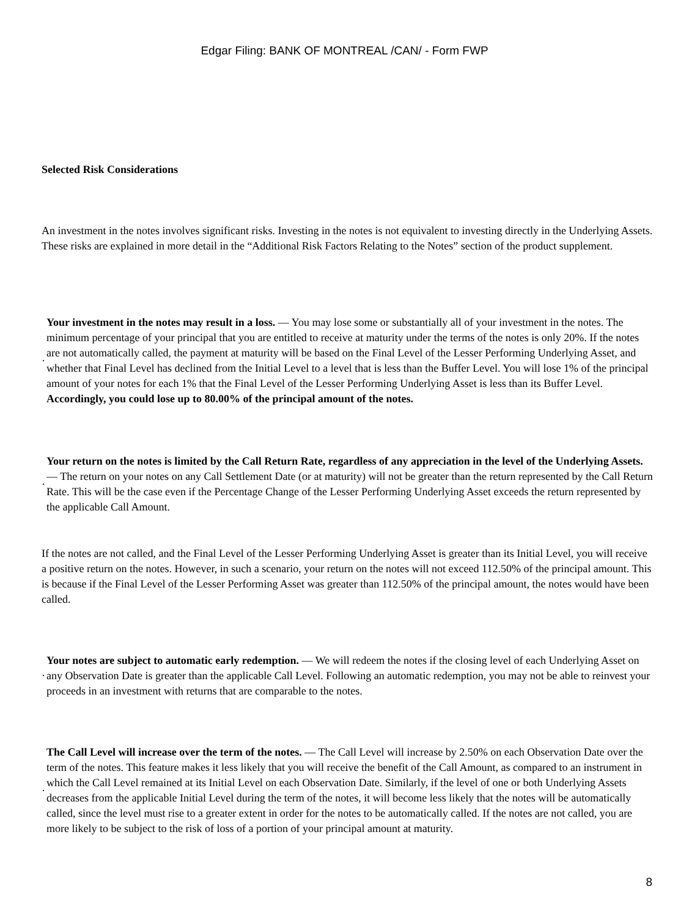Edgar Filing: BANK OF MONTREAL /CAN/ - Form FWP
Selected Risk Considerations
An investment in the notes involves significant risks. Investing in the notes is not equivalent to investing directly in the Underlying Assets. These risks are explained in more detail in the “Additional Risk Factors Relating to the Notes” section of the product supplement.
·
Your investment in the notes may result in a loss. — You may lose some or substantially all of your investment in the notes. The minimum percentage of your principal that you are entitled to receive at maturity under the terms of the notes is only 20%. If the notes are not automatically called, the payment at maturity will be based on the Final Level of the Lesser Performing Underlying Asset, and whether that Final Level has declined from the Initial Level to a level that is less than the Buffer Level. You will lose 1% of the principal amount of your notes for each 1% that the Final Level of the Lesser Performing Underlying Asset is less than its Buffer Level. Accordingly, you could lose up to 80.00% of the principal amount of the notes.
·
Your return on the notes is limited by the Call Return Rate, regardless of any appreciation in the level of the Underlying Assets. — The return on your notes on any Call Settlement Date (or at maturity) will not be greater than the return represented by the Call Return Rate. This will be the case even if the Percentage Change of the Lesser Performing Underlying Asset exceeds the return represented by the applicable Call Amount.
If the notes are not called, and the Final Level of the Lesser Performing Underlying Asset is greater than its Initial Level, you will receive a positive return on the notes. However, in such a scenario, your return on the notes will not exceed 112.50% of the principal amount. This is because if the Final Level of the Lesser Performing Asset was greater than 112.50% of the principal amount, the notes would have been called.
·
Your notes are subject to automatic early redemption. — We will redeem the notes if the closing level of each Underlying Asset on any Observation Date is greater than the applicable Call Level. Following an automatic redemption, you may not be able to reinvest your proceeds in an investment with returns that are comparable to the notes.
·
The Call Level will increase over the term of the notes. — The Call Level will increase by 2.50% on each Observation Date over the term of the notes. This feature makes it less likely that you will receive the benefit of the Call Amount, as compared to an instrument in which the Call Level remained at its Initial Level on each Observation Date. Similarly, if the level of one or both Underlying Assets decreases from the applicable Initial Level during the term of the notes, it will become less likely that the notes will be automatically called, since the level must rise to a greater extent in order for the notes to be automatically called. If the notes are not called, you are more likely to be subject to the risk of loss of a portion of your principal amount at maturity.
8